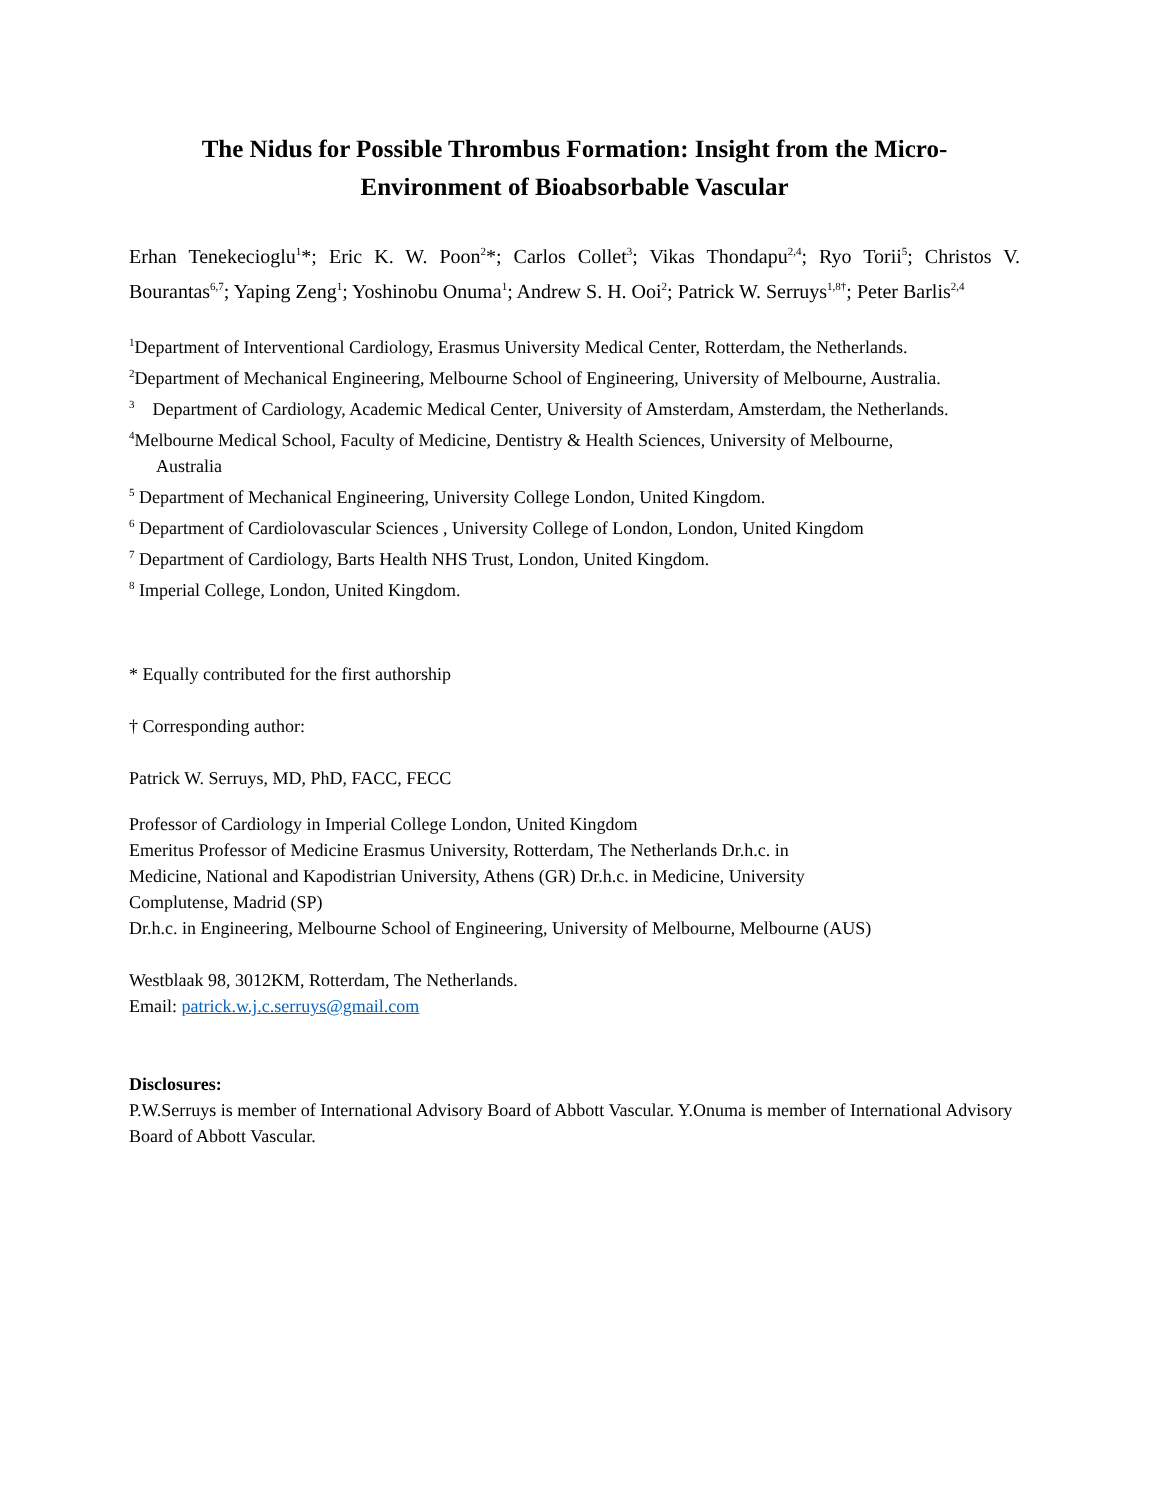The Nidus for Possible Thrombus Formation: Insight from the Micro-
Environment of Bioabsorbable Vascular
Erhan Tenekecioglu<sup>1</sup>*; Eric K. W. Poon<sup>2</sup>*; Carlos Collet<sup>3</sup>; Vikas Thondapu<sup>2,4</sup>; Ryo Torii<sup>5</sup>; Christos V. Bourantas<sup>6,7</sup>; Yaping Zeng<sup>1</sup>; Yoshinobu Onuma<sup>1</sup>; Andrew S. H. Ooi<sup>2</sup>; Patrick W. Serruys<sup>1,8†</sup>; Peter Barlis<sup>2,4</sup>
<sup>1</sup> Department of Interventional Cardiology, Erasmus University Medical Center, Rotterdam, the Netherlands.
<sup>2</sup> Department of Mechanical Engineering, Melbourne School of Engineering, University of Melbourne, Australia.
<sup>3</sup> Department of Cardiology, Academic Medical Center, University of Amsterdam, Amsterdam, the Netherlands.
<sup>4</sup> Melbourne Medical School, Faculty of Medicine, Dentistry & Health Sciences, University of Melbourne,
Australia
<sup>5</sup> Department of Mechanical Engineering, University College London, United Kingdom.
<sup>6</sup> Department of Cardiolovascular Sciences , University College of London, London, United Kingdom
<sup>7</sup> Department of Cardiology, Barts Health NHS Trust, London, United Kingdom.
<sup>8</sup> Imperial College, London, United Kingdom.
* Equally contributed for the first authorship
† Corresponding author:
Patrick W. Serruys, MD, PhD, FACC, FECC
Professor of Cardiology in Imperial College London, United Kingdom
Emeritus Professor of Medicine Erasmus University, Rotterdam, The Netherlands Dr.h.c. in
Medicine, National and Kapodistrian University, Athens (GR) Dr.h.c. in Medicine, University
Complutense, Madrid (SP)
Dr.h.c. in Engineering, Melbourne School of Engineering, University of Melbourne, Melbourne (AUS)
Westblaak 98, 3012KM, Rotterdam, The Netherlands.
Email: patrick.w.j.c.serruys@gmail.com
Disclosures:
P.W.Serruys is member of International Advisory Board of Abbott Vascular. Y.Onuma is member of International Advisory Board of Abbott Vascular.